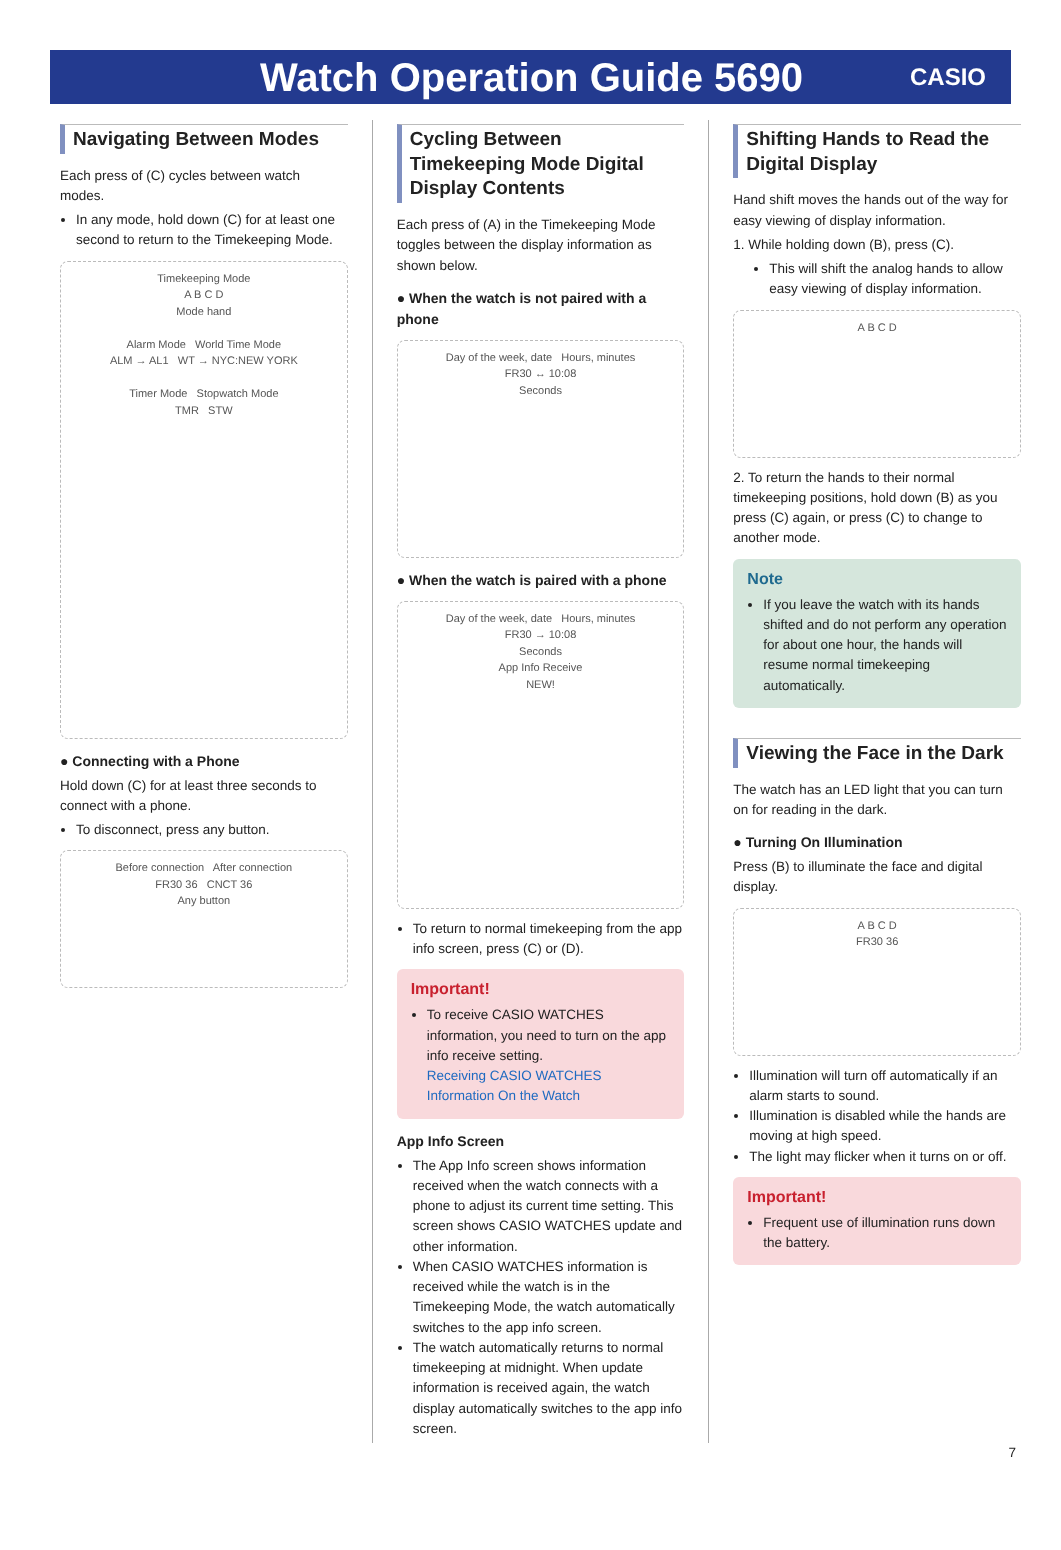Watch Operation Guide 5690
CASIO
Navigating Between Modes
Each press of (C) cycles between watch modes.
In any mode, hold down (C) for at least one second to return to the Timekeeping Mode.
Timekeeping Mode
A B C D
Mode hand
Alarm Mode World Time Mode
ALM → AL1 WT → NYC:NEW YORK
Timer Mode Stopwatch Mode
TMR STW
● Connecting with a Phone
Hold down (C) for at least three seconds to connect with a phone.
To disconnect, press any button.
Before connection After connection
FR30 36 CNCT 36
Any button
Cycling Between Timekeeping Mode Digital Display Contents
Each press of (A) in the Timekeeping Mode toggles between the display information as shown below.
● When the watch is not paired with a phone
Day of the week, date Hours, minutes
FR30 ↔ 10:08
Seconds
● When the watch is paired with a phone
Day of the week, date Hours, minutes
FR30 → 10:08
Seconds
App Info Receive
NEW!
To return to normal timekeeping from the app info screen, press (C) or (D).
Important!
To receive CASIO WATCHES information, you need to turn on the app info receive setting.
Receiving CASIO WATCHES Information On the Watch
App Info Screen
The App Info screen shows information received when the watch connects with a phone to adjust its current time setting. This screen shows CASIO WATCHES update and other information.
When CASIO WATCHES information is received while the watch is in the Timekeeping Mode, the watch automatically switches to the app info screen.
The watch automatically returns to normal timekeeping at midnight. When update information is received again, the watch display automatically switches to the app info screen.
Shifting Hands to Read the Digital Display
Hand shift moves the hands out of the way for easy viewing of display information.
1. While holding down (B), press (C).
This will shift the analog hands to allow easy viewing of display information.
A B C D
2. To return the hands to their normal timekeeping positions, hold down (B) as you press (C) again, or press (C) to change to another mode.
Note
If you leave the watch with its hands shifted and do not perform any operation for about one hour, the hands will resume normal timekeeping automatically.
Viewing the Face in the Dark
The watch has an LED light that you can turn on for reading in the dark.
● Turning On Illumination
Press (B) to illuminate the face and digital display.
A B C D
FR30 36
Illumination will turn off automatically if an alarm starts to sound.
Illumination is disabled while the hands are moving at high speed.
The light may flicker when it turns on or off.
Important!
Frequent use of illumination runs down the battery.
7